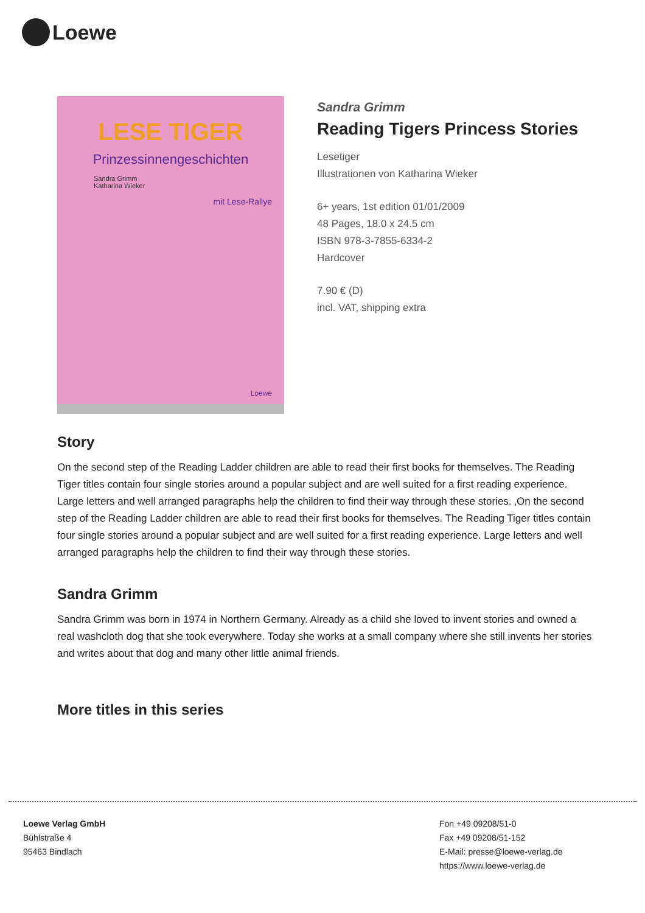Loewe
LESE TIGER
Prinzessinnengeschichten
Sandra Grimm
Katharina Wieker
mit Lese-Rallye
Loewe
Sandra Grimm
Reading Tigers Princess Stories
Lesetiger
Illustrationen von Katharina Wieker
6+ years, 1st edition 01/01/2009
48 Pages, 18.0 x 24.5 cm
ISBN 978-3-7855-6334-2
Hardcover
7.90 € (D)
incl. VAT, shipping extra
Story
On the second step of the Reading Ladder children are able to read their first books for themselves. The Reading Tiger titles contain four single stories around a popular subject and are well suited for a first reading experience. Large letters and well arranged paragraphs help the children to find their way through these stories. ‚On the second step of the Reading Ladder children are able to read their first books for themselves. The Reading Tiger titles contain four single stories around a popular subject and are well suited for a first reading experience. Large letters and well arranged paragraphs help the children to find their way through these stories.
Sandra Grimm
Sandra Grimm was born in 1974 in Northern Germany. Already as a child she loved to invent stories and owned a real washcloth dog that she took everywhere. Today she works at a small company where she still invents her stories and writes about that dog and many other little animal friends.
More titles in this series
Loewe Verlag GmbH
Bühlstraße 4
95463 Bindlach
Fon +49 09208/51-0
Fax +49 09208/51-152
E-Mail: presse@loewe-verlag.de
https://www.loewe-verlag.de